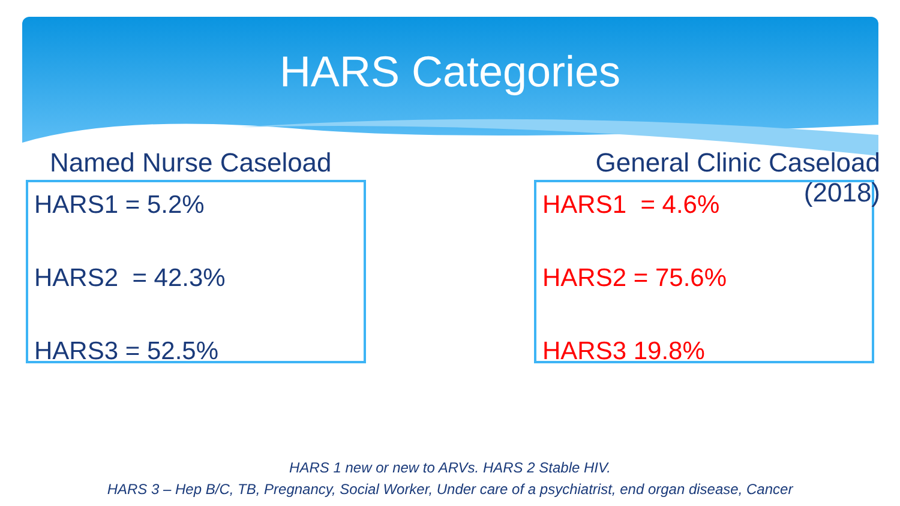HARS Categories
Named Nurse Caseload
HARS1 = 5.2%
HARS2 = 42.3%
HARS3 = 52.5%
General Clinic Caseload (2018)
HARS1 = 4.6%
HARS2 = 75.6%
HARS3 19.8%
HARS 1 new or new to ARVs. HARS 2 Stable HIV.
HARS 3 – Hep B/C, TB, Pregnancy, Social Worker, Under care of a psychiatrist, end organ disease, Cancer